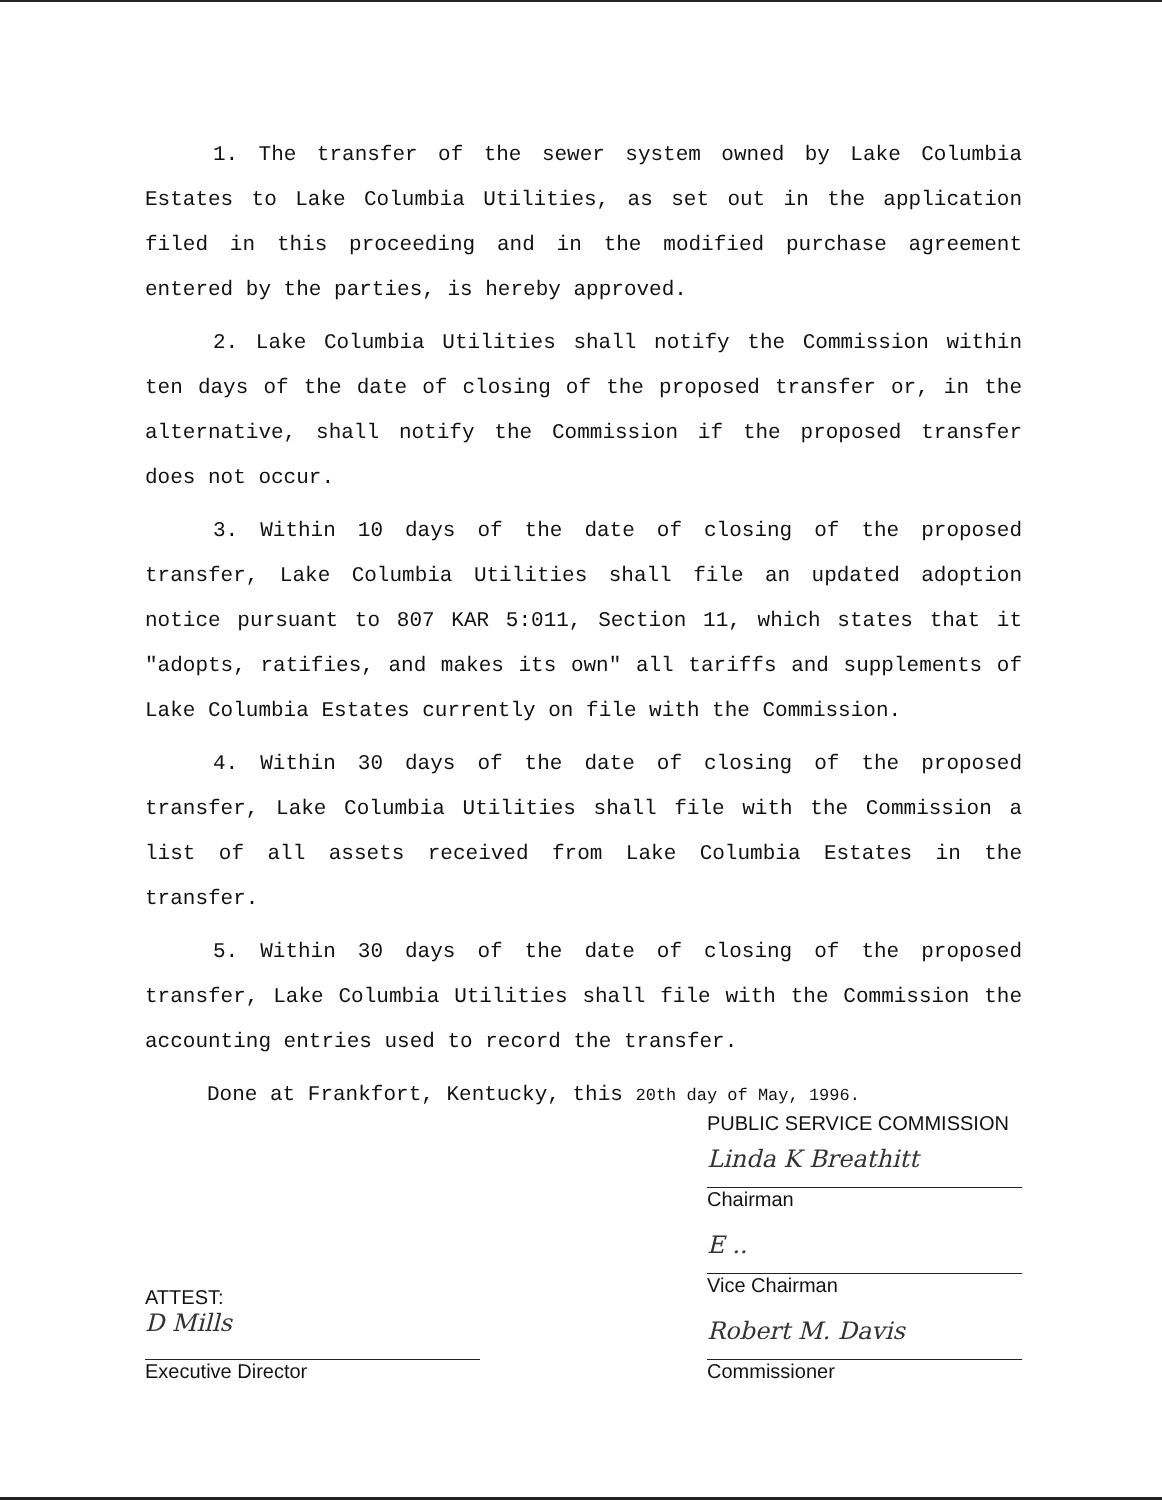1. The transfer of the sewer system owned by Lake Columbia Estates to Lake Columbia Utilities, as set out in the application filed in this proceeding and in the modified purchase agreement entered by the parties, is hereby approved.
2. Lake Columbia Utilities shall notify the Commission within ten days of the date of closing of the proposed transfer or, in the alternative, shall notify the Commission if the proposed transfer does not occur.
3. Within 10 days of the date of closing of the proposed transfer, Lake Columbia Utilities shall file an updated adoption notice pursuant to 807 KAR 5:011, Section 11, which states that it "adopts, ratifies, and makes its own" all tariffs and supplements of Lake Columbia Estates currently on file with the Commission.
4. Within 30 days of the date of closing of the proposed transfer, Lake Columbia Utilities shall file with the Commission a list of all assets received from Lake Columbia Estates in the transfer.
5. Within 30 days of the date of closing of the proposed transfer, Lake Columbia Utilities shall file with the Commission the accounting entries used to record the transfer.
Done at Frankfort, Kentucky, this 20th day of May, 1996.
ATTEST:
D Mills
Executive Director
PUBLIC SERVICE COMMISSION
Linda K Breathitt
Chairman
E ..
Vice Chairman
Robert M. Davis
Commissioner